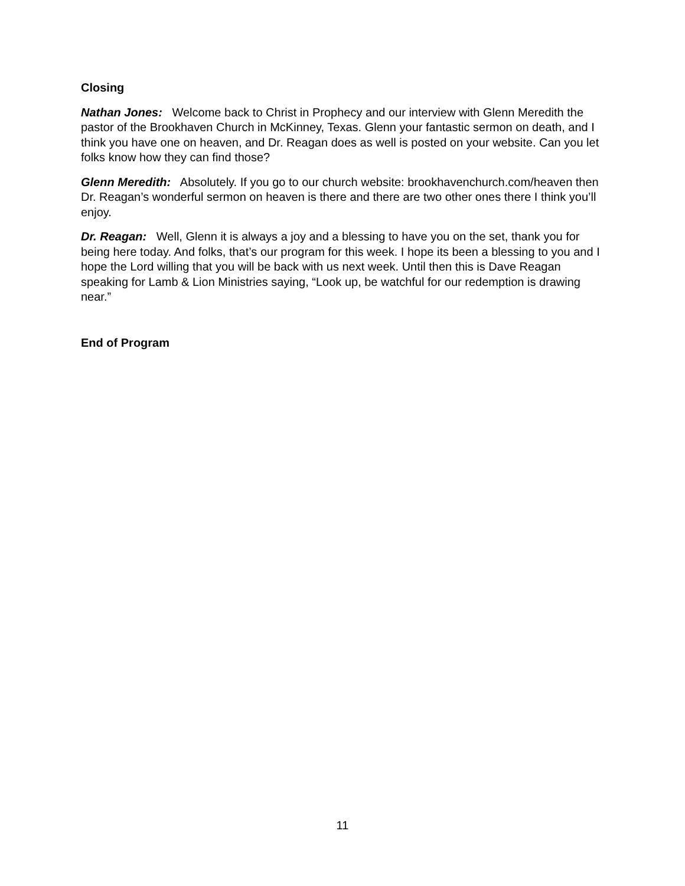Closing
Nathan Jones: Welcome back to Christ in Prophecy and our interview with Glenn Meredith the pastor of the Brookhaven Church in McKinney, Texas. Glenn your fantastic sermon on death, and I think you have one on heaven, and Dr. Reagan does as well is posted on your website. Can you let folks know how they can find those?
Glenn Meredith: Absolutely. If you go to our church website: brookhavenchurch.com/heaven then Dr. Reagan’s wonderful sermon on heaven is there and there are two other ones there I think you’ll enjoy.
Dr. Reagan: Well, Glenn it is always a joy and a blessing to have you on the set, thank you for being here today. And folks, that’s our program for this week. I hope its been a blessing to you and I hope the Lord willing that you will be back with us next week. Until then this is Dave Reagan speaking for Lamb & Lion Ministries saying, “Look up, be watchful for our redemption is drawing near.”
End of Program
11